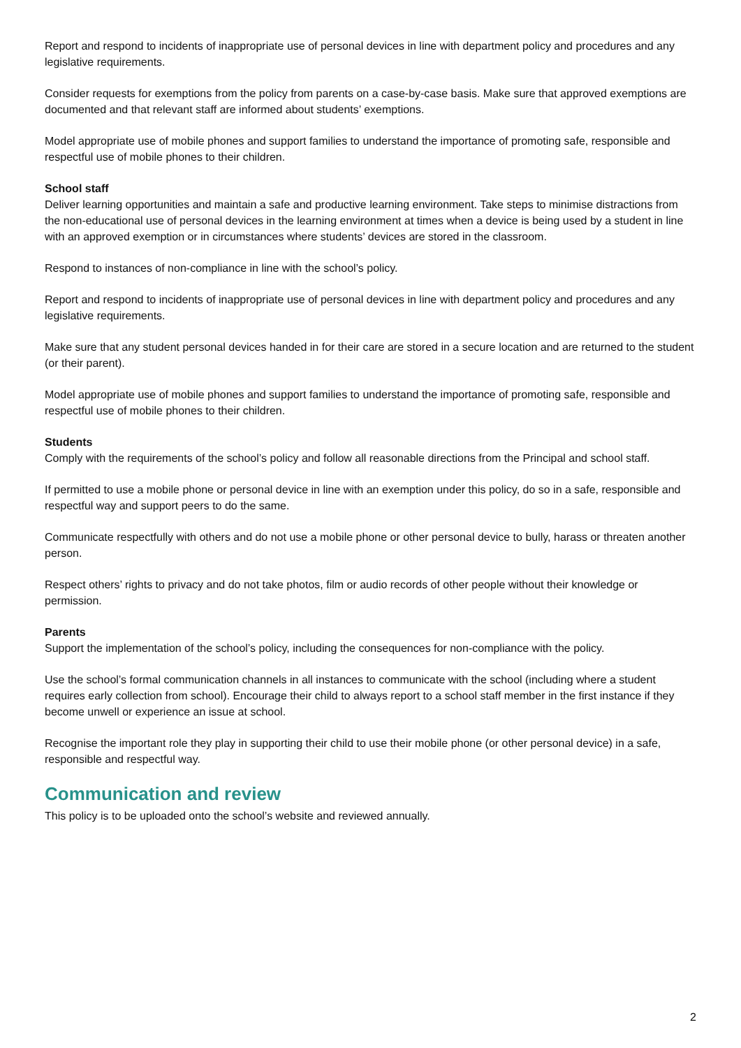Report and respond to incidents of inappropriate use of personal devices in line with department policy and procedures and any legislative requirements.
Consider requests for exemptions from the policy from parents on a case-by-case basis. Make sure that approved exemptions are documented and that relevant staff are informed about students’ exemptions.
Model appropriate use of mobile phones and support families to understand the importance of promoting safe, responsible and respectful use of mobile phones to their children.
School staff
Deliver learning opportunities and maintain a safe and productive learning environment. Take steps to minimise distractions from the non-educational use of personal devices in the learning environment at times when a device is being used by a student in line with an approved exemption or in circumstances where students’ devices are stored in the classroom.
Respond to instances of non-compliance in line with the school’s policy.
Report and respond to incidents of inappropriate use of personal devices in line with department policy and procedures and any legislative requirements.
Make sure that any student personal devices handed in for their care are stored in a secure location and are returned to the student (or their parent).
Model appropriate use of mobile phones and support families to understand the importance of promoting safe, responsible and respectful use of mobile phones to their children.
Students
Comply with the requirements of the school’s policy and follow all reasonable directions from the Principal and school staff.
If permitted to use a mobile phone or personal device in line with an exemption under this policy, do so in a safe, responsible and respectful way and support peers to do the same.
Communicate respectfully with others and do not use a mobile phone or other personal device to bully, harass or threaten another person.
Respect others’ rights to privacy and do not take photos, film or audio records of other people without their knowledge or permission.
Parents
Support the implementation of the school’s policy, including the consequences for non-compliance with the policy.
Use the school’s formal communication channels in all instances to communicate with the school (including where a student requires early collection from school). Encourage their child to always report to a school staff member in the first instance if they become unwell or experience an issue at school.
Recognise the important role they play in supporting their child to use their mobile phone (or other personal device) in a safe, responsible and respectful way.
Communication and review
This policy is to be uploaded onto the school’s website and reviewed annually.
2